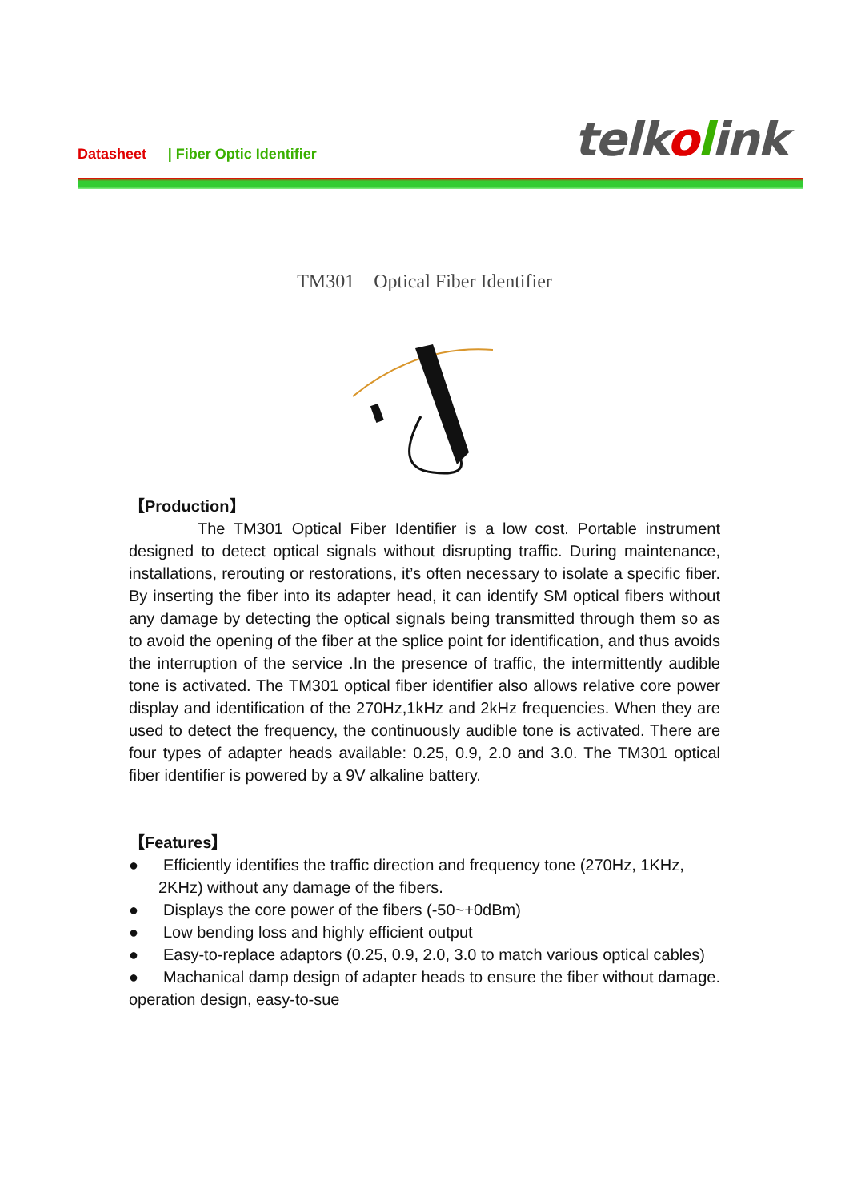Datasheet | Fiber Optic Identifier
telkolink
TM301 Optical Fiber Identifier
【Production】
The TM301 Optical Fiber Identifier is a low cost. Portable instrument designed to detect optical signals without disrupting traffic. During maintenance, installations, rerouting or restorations, it’s often necessary to isolate a specific fiber. By inserting the fiber into its adapter head, it can identify SM optical fibers without any damage by detecting the optical signals being transmitted through them so as to avoid the opening of the fiber at the splice point for identification, and thus avoids the interruption of the service .In the presence of traffic, the intermittently audible tone is activated. The TM301 optical fiber identifier also allows relative core power display and identification of the 270Hz,1kHz and 2kHz frequencies. When they are used to detect the frequency, the continuously audible tone is activated. There are four types of adapter heads available: 0.25, 0.9, 2.0 and 3.0. The TM301 optical fiber identifier is powered by a 9V alkaline battery.
【Features】
● Efficiently identifies the traffic direction and frequency tone (270Hz, 1KHz, 2KHz) without any damage of the fibers.
● Displays the core power of the fibers (-50~+0dBm)
● Low bending loss and highly efficient output
● Easy-to-replace adaptors (0.25, 0.9, 2.0, 3.0 to match various optical cables)
● Machanical damp design of adapter heads to ensure the fiber without damage.
operation design, easy-to-sue